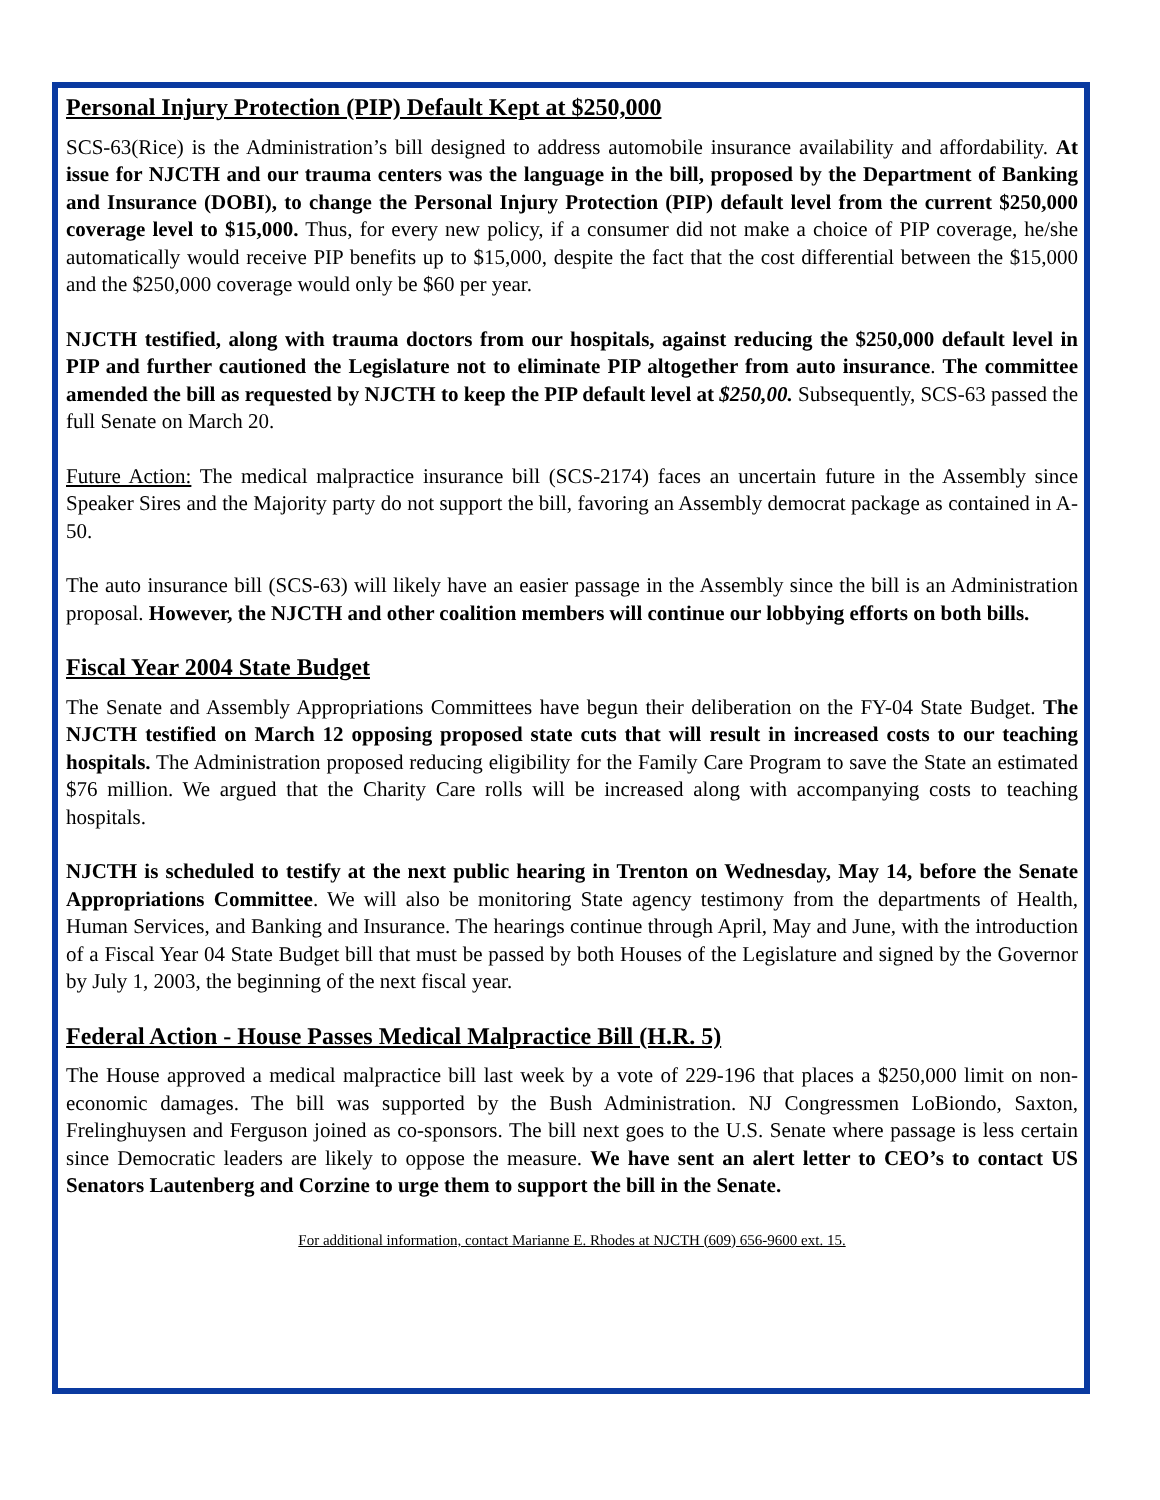Personal Injury Protection (PIP) Default Kept at $250,000
SCS-63(Rice) is the Administration’s bill designed to address automobile insurance availability and affordability. At issue for NJCTH and our trauma centers was the language in the bill, proposed by the Department of Banking and Insurance (DOBI), to change the Personal Injury Protection (PIP) default level from the current $250,000 coverage level to $15,000. Thus, for every new policy, if a consumer did not make a choice of PIP coverage, he/she automatically would receive PIP benefits up to $15,000, despite the fact that the cost differential between the $15,000 and the $250,000 coverage would only be $60 per year.
NJCTH testified, along with trauma doctors from our hospitals, against reducing the $250,000 default level in PIP and further cautioned the Legislature not to eliminate PIP altogether from auto insurance. The committee amended the bill as requested by NJCTH to keep the PIP default level at $250,00. Subsequently, SCS-63 passed the full Senate on March 20.
Future Action: The medical malpractice insurance bill (SCS-2174) faces an uncertain future in the Assembly since Speaker Sires and the Majority party do not support the bill, favoring an Assembly democrat package as contained in A-50.
The auto insurance bill (SCS-63) will likely have an easier passage in the Assembly since the bill is an Administration proposal. However, the NJCTH and other coalition members will continue our lobbying efforts on both bills.
Fiscal Year 2004 State Budget
The Senate and Assembly Appropriations Committees have begun their deliberation on the FY-04 State Budget. The NJCTH testified on March 12 opposing proposed state cuts that will result in increased costs to our teaching hospitals. The Administration proposed reducing eligibility for the Family Care Program to save the State an estimated $76 million. We argued that the Charity Care rolls will be increased along with accompanying costs to teaching hospitals.
NJCTH is scheduled to testify at the next public hearing in Trenton on Wednesday, May 14, before the Senate Appropriations Committee. We will also be monitoring State agency testimony from the departments of Health, Human Services, and Banking and Insurance. The hearings continue through April, May and June, with the introduction of a Fiscal Year 04 State Budget bill that must be passed by both Houses of the Legislature and signed by the Governor by July 1, 2003, the beginning of the next fiscal year.
Federal Action - House Passes Medical Malpractice Bill (H.R. 5)
The House approved a medical malpractice bill last week by a vote of 229-196 that places a $250,000 limit on non-economic damages. The bill was supported by the Bush Administration. NJ Congressmen LoBiondo, Saxton, Frelinghuysen and Ferguson joined as co-sponsors. The bill next goes to the U.S. Senate where passage is less certain since Democratic leaders are likely to oppose the measure. We have sent an alert letter to CEO’s to contact US Senators Lautenberg and Corzine to urge them to support the bill in the Senate.
For additional information, contact Marianne E. Rhodes at NJCTH (609) 656-9600 ext. 15.